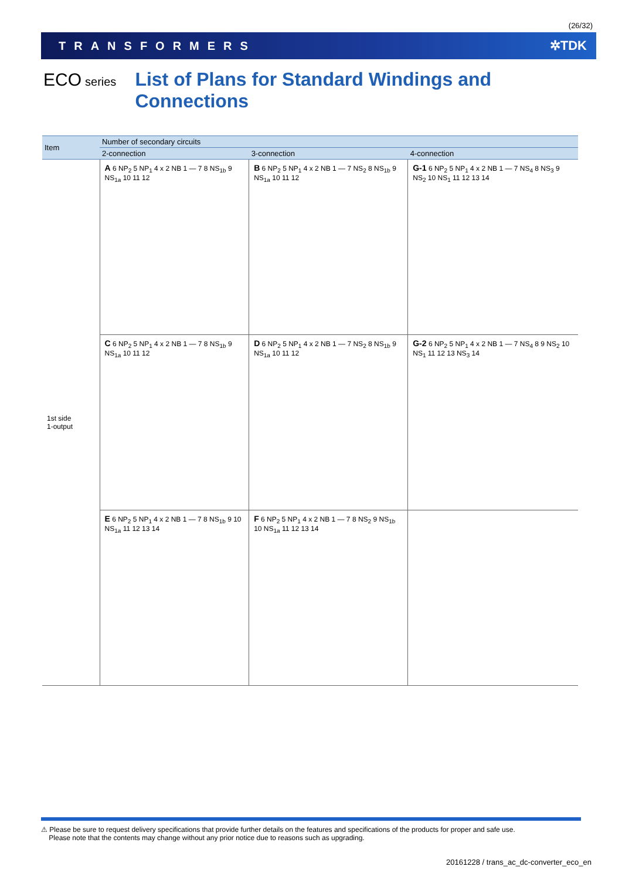(26/32)
TRANSFORMERS ✲TDK
ECO series List of Plans for Standard Windings and Connections
| Item | Number of secondary circuits | | |
| --- | --- | --- | --- |
| | 2-connection | 3-connection | 4-connection |
| 1st side 1-output | A 6 NP<sub>2</sub> 5 NP<sub>1</sub> 4 x 2 NB 1 — 7 8 NS<sub>1b</sub> 9 NS<sub>1a</sub> 10 11 12 | B 6 NP<sub>2</sub> 5 NP<sub>1</sub> 4 x 2 NB 1 — 7 NS<sub>2</sub> 8 NS<sub>1b</sub> 9 NS<sub>1a</sub> 10 11 12 | G-1 6 NP<sub>2</sub> 5 NP<sub>1</sub> 4 x 2 NB 1 — 7 NS<sub>4</sub> 8 NS<sub>3</sub> 9 NS<sub>2</sub> 10 NS<sub>1</sub> 11 12 13 14 |
| | C 6 NP<sub>2</sub> 5 NP<sub>1</sub> 4 x 2 NB 1 — 7 8 NS<sub>1b</sub> 9 NS<sub>1a</sub> 10 11 12 | D 6 NP<sub>2</sub> 5 NP<sub>1</sub> 4 x 2 NB 1 — 7 NS<sub>2</sub> 8 NS<sub>1b</sub> 9 NS<sub>1a</sub> 10 11 12 | G-2 6 NP<sub>2</sub> 5 NP<sub>1</sub> 4 x 2 NB 1 — 7 NS<sub>4</sub> 8 9 NS<sub>2</sub> 10 NS<sub>1</sub> 11 12 13 NS<sub>3</sub> 14 |
| | E 6 NP<sub>2</sub> 5 NP<sub>1</sub> 4 x 2 NB 1 — 7 8 NS<sub>1b</sub> 9 10 NS<sub>1a</sub> 11 12 13 14 | F 6 NP<sub>2</sub> 5 NP<sub>1</sub> 4 x 2 NB 1 — 7 8 NS<sub>2</sub> 9 NS<sub>1b</sub> 10 NS<sub>1a</sub> 11 12 13 14 | |
⚠ Please be sure to request delivery specifications that provide further details on the features and specifications of the products for proper and safe use.
Please note that the contents may change without any prior notice due to reasons such as upgrading.
20161228 / trans_ac_dc-converter_eco_en